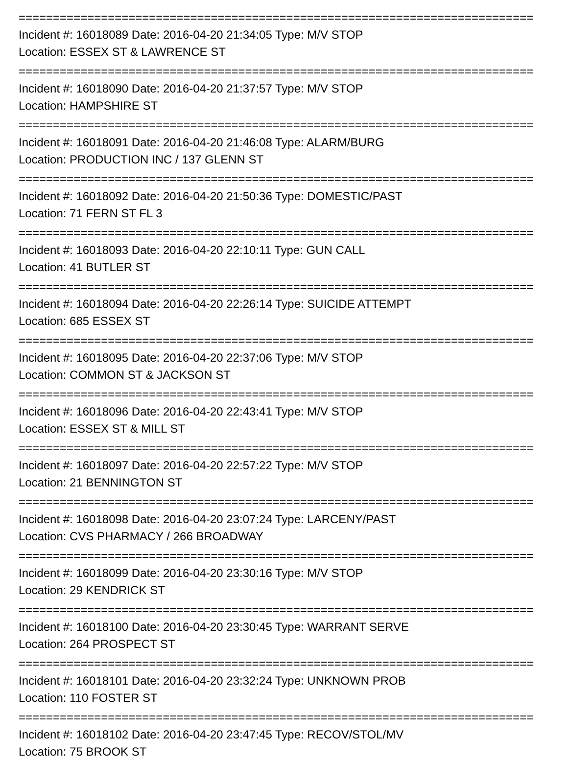===========================================================================
Incident #: 16018089 Date: 2016-04-20 21:34:05 Type: M/V STOP
Location: ESSEX ST & LAWRENCE ST
===========================================================================
Incident #: 16018090 Date: 2016-04-20 21:37:57 Type: M/V STOP
Location: HAMPSHIRE ST
===========================================================================
Incident #: 16018091 Date: 2016-04-20 21:46:08 Type: ALARM/BURG
Location: PRODUCTION INC / 137 GLENN ST
===========================================================================
Incident #: 16018092 Date: 2016-04-20 21:50:36 Type: DOMESTIC/PAST
Location: 71 FERN ST FL 3
===========================================================================
Incident #: 16018093 Date: 2016-04-20 22:10:11 Type: GUN CALL
Location: 41 BUTLER ST
===========================================================================
Incident #: 16018094 Date: 2016-04-20 22:26:14 Type: SUICIDE ATTEMPT
Location: 685 ESSEX ST
===========================================================================
Incident #: 16018095 Date: 2016-04-20 22:37:06 Type: M/V STOP
Location: COMMON ST & JACKSON ST
===========================================================================
Incident #: 16018096 Date: 2016-04-20 22:43:41 Type: M/V STOP
Location: ESSEX ST & MILL ST
===========================================================================
Incident #: 16018097 Date: 2016-04-20 22:57:22 Type: M/V STOP
Location: 21 BENNINGTON ST
===========================================================================
Incident #: 16018098 Date: 2016-04-20 23:07:24 Type: LARCENY/PAST
Location: CVS PHARMACY / 266 BROADWAY
===========================================================================
Incident #: 16018099 Date: 2016-04-20 23:30:16 Type: M/V STOP
Location: 29 KENDRICK ST
===========================================================================
Incident #: 16018100 Date: 2016-04-20 23:30:45 Type: WARRANT SERVE
Location: 264 PROSPECT ST
===========================================================================
Incident #: 16018101 Date: 2016-04-20 23:32:24 Type: UNKNOWN PROB
Location: 110 FOSTER ST
===========================================================================
Incident #: 16018102 Date: 2016-04-20 23:47:45 Type: RECOV/STOL/MV
Location: 75 BROOK ST